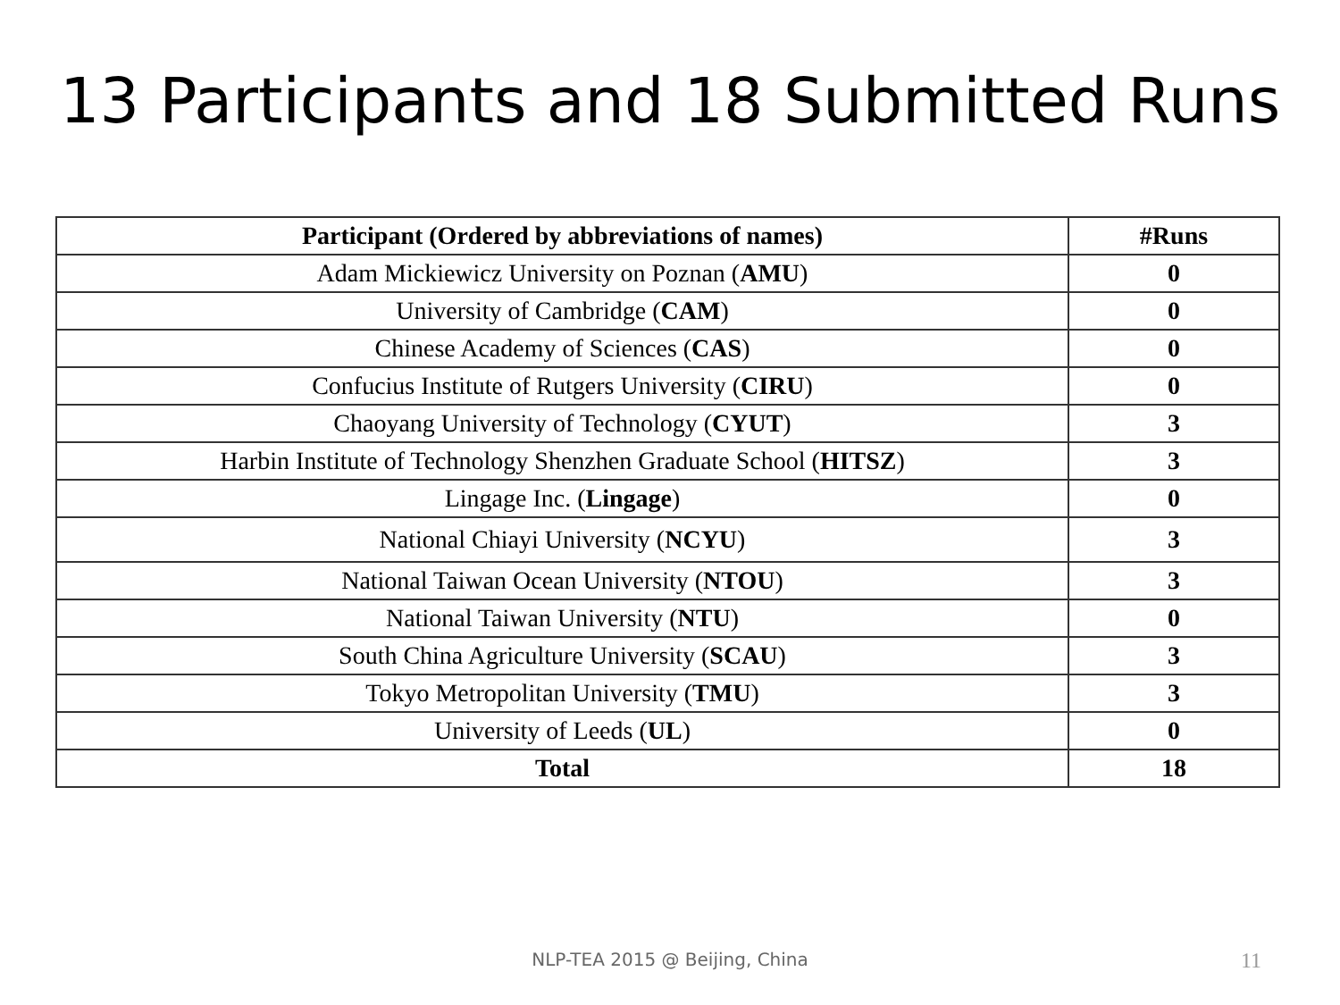13 Participants and 18 Submitted Runs
| Participant (Ordered by abbreviations of names) | #Runs |
| --- | --- |
| Adam Mickiewicz University on Poznan ( AMU ) | 0 |
| University of Cambridge ( CAM ) | 0 |
| Chinese Academy of Sciences ( CAS ) | 0 |
| Confucius Institute of Rutgers University ( CIRU ) | 0 |
| Chaoyang University of Technology ( CYUT ) | 3 |
| Harbin Institute of Technology Shenzhen Graduate School ( HITSZ ) | 3 |
| Lingage Inc. ( Lingage ) | 0 |
| National Chiayi University ( NCYU ) | 3 |
| National Taiwan Ocean University ( NTOU ) | 3 |
| National Taiwan University ( NTU ) | 0 |
| South China Agriculture University ( SCAU ) | 3 |
| Tokyo Metropolitan University ( TMU ) | 3 |
| University of Leeds ( UL ) | 0 |
| Total | 18 |
NLP-TEA 2015 @ Beijing, China 11